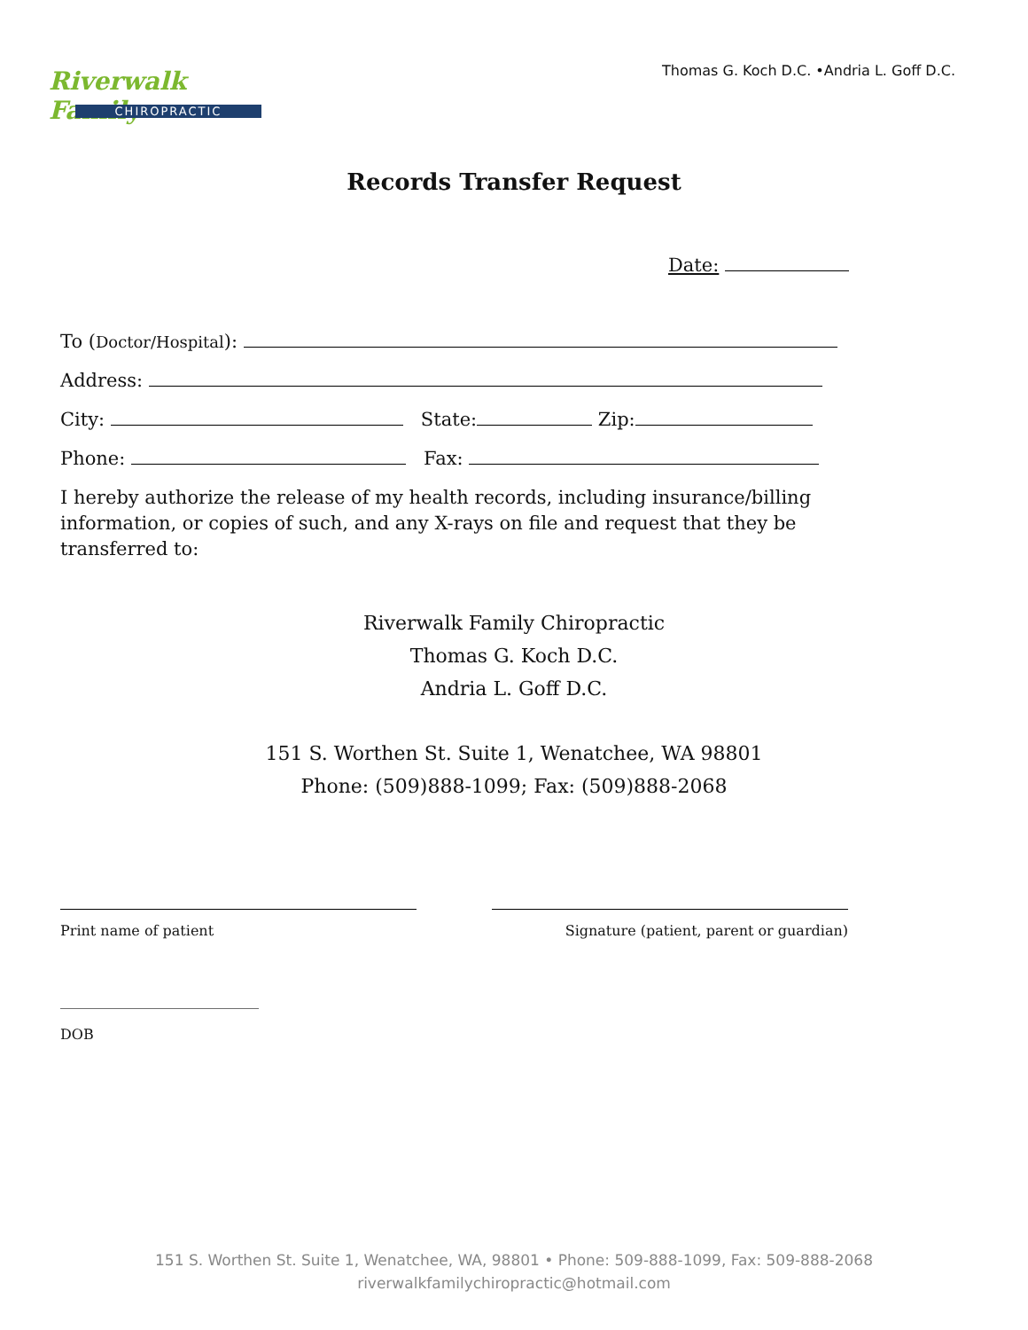Riverwalk Family
CHIROPRACTIC
Thomas G. Koch D.C. •Andria L. Goff D.C.
Records Transfer Request
Date:
To (Doctor/Hospital):
Address:
City: State: Zip:
Phone: Fax:
I hereby authorize the release of my health records, including insurance/billing information, or copies of such, and any X-rays on file and request that they be transferred to:
Riverwalk Family Chiropractic
Thomas G. Koch D.C.
Andria L. Goff D.C.
151 S. Worthen St. Suite 1, Wenatchee, WA 98801
Phone: (509)888-1099; Fax: (509)888-2068
Print name of patient Signature (patient, parent or guardian)
____________________________
DOB
151 S. Worthen St. Suite 1, Wenatchee, WA, 98801 • Phone: 509-888-1099, Fax: 509-888-2068
riverwalkfamilychiropractic@hotmail.com